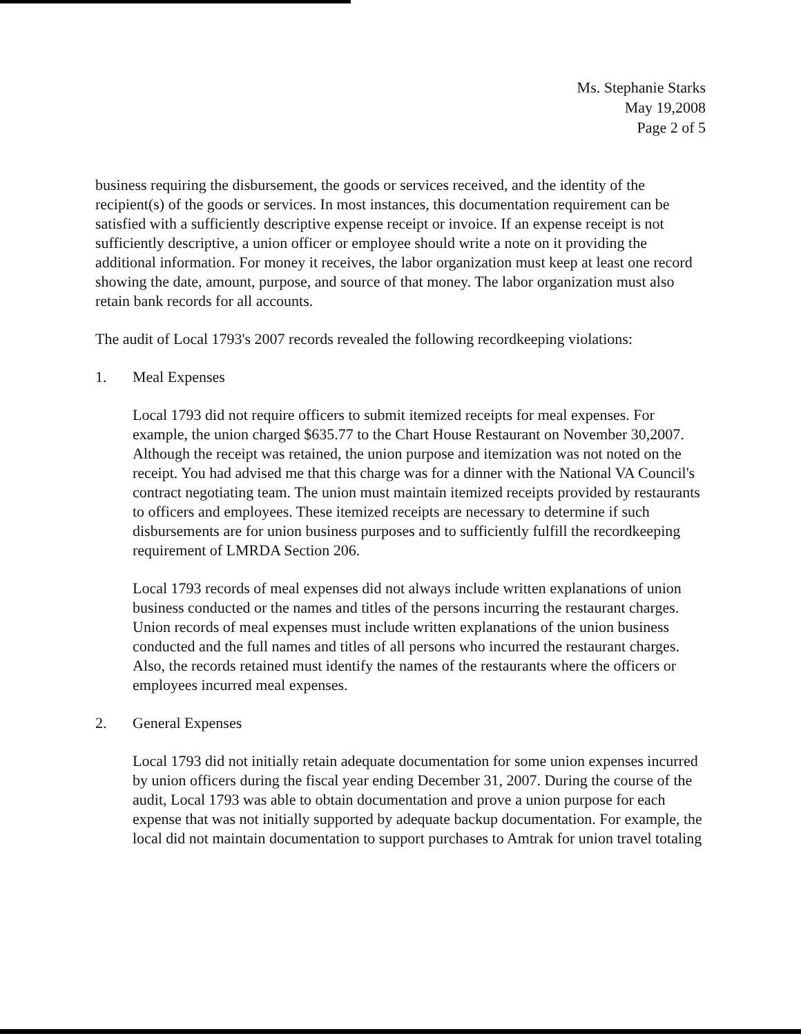Ms. Stephanie Starks
May 19,2008
Page 2 of 5
business requiring the disbursement, the goods or services received, and the identity of the recipient(s) of the goods or services. In most instances, this documentation requirement can be satisfied with a sufficiently descriptive expense receipt or invoice. If an expense receipt is not sufficiently descriptive, a union officer or employee should write a note on it providing the additional information. For money it receives, the labor organization must keep at least one record showing the date, amount, purpose, and source of that money. The labor organization must also retain bank records for all accounts.
The audit of Local 1793's 2007 records revealed the following recordkeeping violations:
1. Meal Expenses
Local 1793 did not require officers to submit itemized receipts for meal expenses. For example, the union charged $635.77 to the Chart House Restaurant on November 30,2007. Although the receipt was retained, the union purpose and itemization was not noted on the receipt. You had advised me that this charge was for a dinner with the National VA Council's contract negotiating team. The union must maintain itemized receipts provided by restaurants to officers and employees. These itemized receipts are necessary to determine if such disbursements are for union business purposes and to sufficiently fulfill the recordkeeping requirement of LMRDA Section 206.
Local 1793 records of meal expenses did not always include written explanations of union business conducted or the names and titles of the persons incurring the restaurant charges. Union records of meal expenses must include written explanations of the union business conducted and the full names and titles of all persons who incurred the restaurant charges. Also, the records retained must identify the names of the restaurants where the officers or employees incurred meal expenses.
2. General Expenses
Local 1793 did not initially retain adequate documentation for some union expenses incurred by union officers during the fiscal year ending December 31, 2007. During the course of the audit, Local 1793 was able to obtain documentation and prove a union purpose for each expense that was not initially supported by adequate backup documentation. For example, the local did not maintain documentation to support purchases to Amtrak for union travel totaling